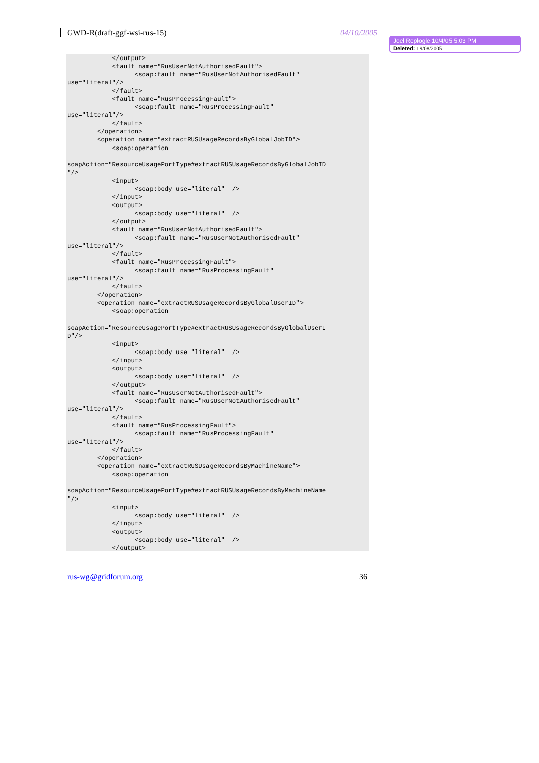GWD-R(draft-ggf-wsi-rus-15) 04/10/2005
Joel Replogle 10/4/05 5:03 PM
Deleted: 19/08/2005
            </output>
            <fault name="RusUserNotAuthorisedFault">
                  <soap:fault name="RusUserNotAuthorisedFault"
use="literal"/>
            </fault>
            <fault name="RusProcessingFault">
                  <soap:fault name="RusProcessingFault"
use="literal"/>
            </fault>
        </operation>
        <operation name="extractRUSUsageRecordsByGlobalJobID">
            <soap:operation

soapAction="ResourceUsagePortType#extractRUSUsageRecordsByGlobalJobID
"/>
            <input>
                  <soap:body use="literal"  />
            </input>
            <output>
                  <soap:body use="literal"  />
            </output>
            <fault name="RusUserNotAuthorisedFault">
                  <soap:fault name="RusUserNotAuthorisedFault"
use="literal"/>
            </fault>
            <fault name="RusProcessingFault">
                  <soap:fault name="RusProcessingFault"
use="literal"/>
            </fault>
        </operation>
        <operation name="extractRUSUsageRecordsByGlobalUserID">
            <soap:operation

soapAction="ResourceUsagePortType#extractRUSUsageRecordsByGlobalUserI
D"/>
            <input>
                  <soap:body use="literal"  />
            </input>
            <output>
                  <soap:body use="literal"  />
            </output>
            <fault name="RusUserNotAuthorisedFault">
                  <soap:fault name="RusUserNotAuthorisedFault"
use="literal"/>
            </fault>
            <fault name="RusProcessingFault">
                  <soap:fault name="RusProcessingFault"
use="literal"/>
            </fault>
        </operation>
        <operation name="extractRUSUsageRecordsByMachineName">
            <soap:operation

soapAction="ResourceUsagePortType#extractRUSUsageRecordsByMachineName
"/>
            <input>
                  <soap:body use="literal"  />
            </input>
            <output>
                  <soap:body use="literal"  />
            </output>
rus-wg@gridforum.org 36